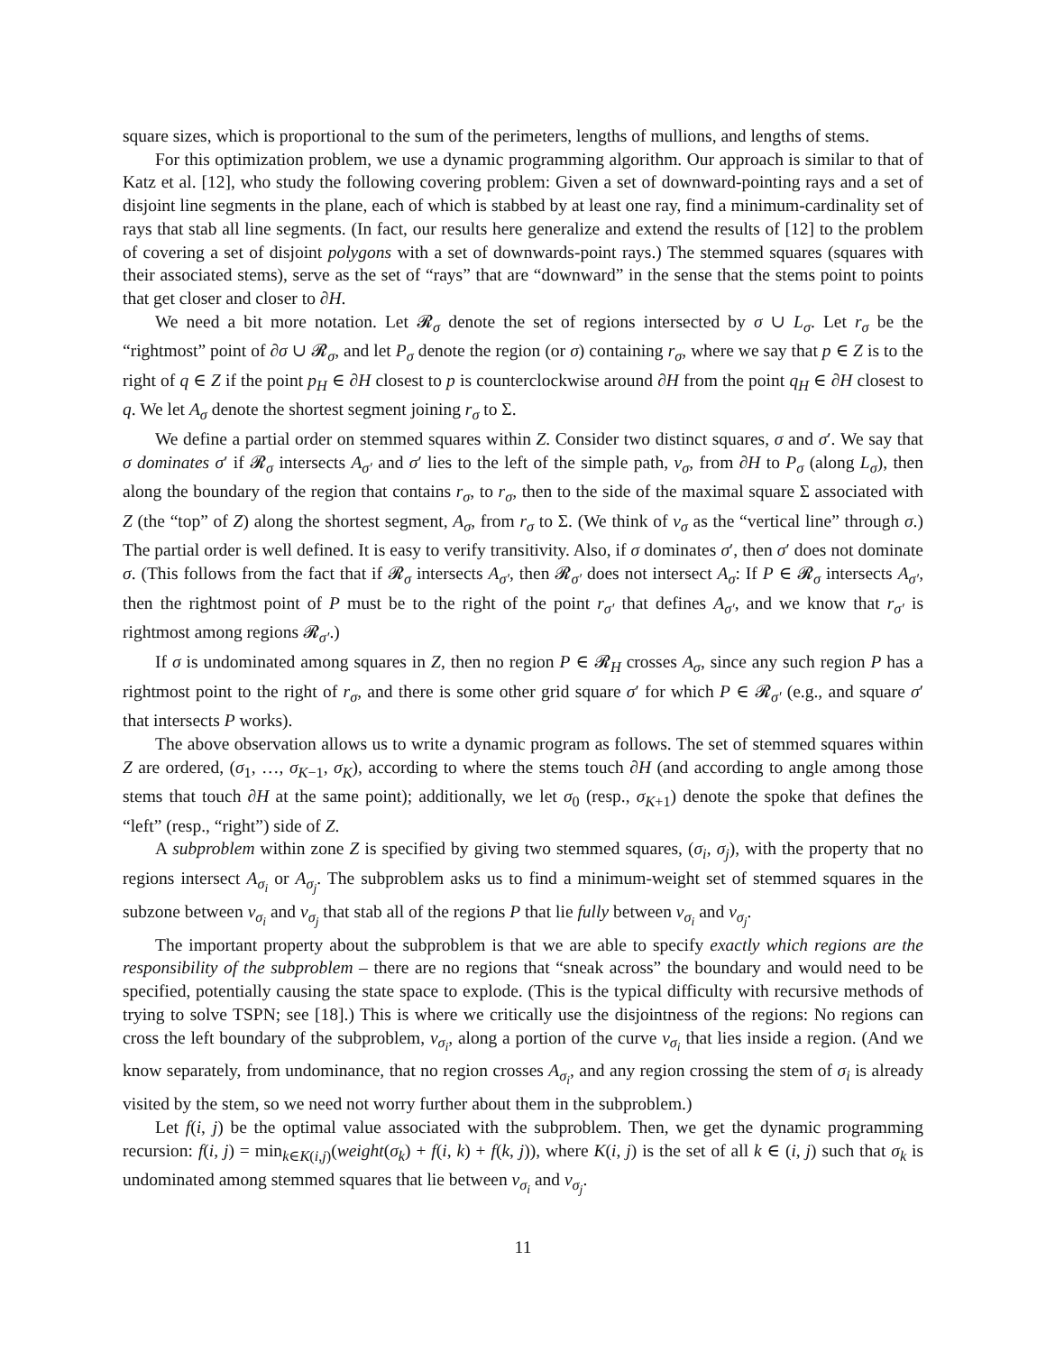square sizes, which is proportional to the sum of the perimeters, lengths of mullions, and lengths of stems.
For this optimization problem, we use a dynamic programming algorithm. Our approach is similar to that of Katz et al. [12], who study the following covering problem: Given a set of downward-pointing rays and a set of disjoint line segments in the plane, each of which is stabbed by at least one ray, find a minimum-cardinality set of rays that stab all line segments. (In fact, our results here generalize and extend the results of [12] to the problem of covering a set of disjoint polygons with a set of downwards-point rays.) The stemmed squares (squares with their associated stems), serve as the set of “rays” that are “downward” in the sense that the stems point to points that get closer and closer to ∂H.
We need a bit more notation. Let 𝓡<sub>σ</sub> denote the set of regions intersected by σ ∪ L<sub>σ</sub>. Let r<sub>σ</sub> be the “rightmost” point of ∂σ ∪ 𝓡<sub>σ</sub>, and let P<sub>σ</sub> denote the region (or σ) containing r<sub>σ</sub>, where we say that p ∈ Z is to the right of q ∈ Z if the point p<sub>H</sub> ∈ ∂H closest to p is counterclockwise around ∂H from the point q<sub>H</sub> ∈ ∂H closest to q. We let A<sub>σ</sub> denote the shortest segment joining r<sub>σ</sub> to Σ.
We define a partial order on stemmed squares within Z. Consider two distinct squares, σ and σ′. We say that σ dominates σ′ if 𝓡<sub>σ</sub> intersects A<sub>σ′</sub> and σ′ lies to the left of the simple path, ν<sub>σ</sub>, from ∂H to P<sub>σ</sub> (along L<sub>σ</sub>), then along the boundary of the region that contains r<sub>σ</sub>, to r<sub>σ</sub>, then to the side of the maximal square Σ associated with Z (the “top” of Z) along the shortest segment, A<sub>σ</sub>, from r<sub>σ</sub> to Σ. (We think of ν<sub>σ</sub> as the “vertical line” through σ.) The partial order is well defined. It is easy to verify transitivity. Also, if σ dominates σ′, then σ′ does not dominate σ. (This follows from the fact that if 𝓡<sub>σ</sub> intersects A<sub>σ′</sub>, then 𝓡<sub>σ′</sub> does not intersect A<sub>σ</sub>: If P ∈ 𝓡<sub>σ</sub> intersects A<sub>σ′</sub>, then the rightmost point of P must be to the right of the point r<sub>σ′</sub> that defines A<sub>σ′</sub>, and we know that r<sub>σ′</sub> is rightmost among regions 𝓡<sub>σ′</sub>.)
If σ is undominated among squares in Z, then no region P ∈ 𝓡<sub>H</sub> crosses A<sub>σ</sub>, since any such region P has a rightmost point to the right of r<sub>σ</sub>, and there is some other grid square σ′ for which P ∈ 𝓡<sub>σ′</sub> (e.g., and square σ′ that intersects P works).
The above observation allows us to write a dynamic program as follows. The set of stemmed squares within Z are ordered, (σ<sub>1</sub>, …, σ<sub>K−1</sub>, σ<sub>K</sub>), according to where the stems touch ∂H (and according to angle among those stems that touch ∂H at the same point); additionally, we let σ<sub>0</sub> (resp., σ<sub>K+1</sub>) denote the spoke that defines the “left” (resp., “right”) side of Z.
A subproblem within zone Z is specified by giving two stemmed squares, (σ<sub>i</sub>, σ<sub>j</sub>), with the property that no regions intersect A<sub>σ<sub>i</sub></sub> or A<sub>σ<sub>j</sub></sub>. The subproblem asks us to find a minimum-weight set of stemmed squares in the subzone between ν<sub>σ<sub>i</sub></sub> and ν<sub>σ<sub>j</sub></sub> that stab all of the regions P that lie fully between ν<sub>σ<sub>i</sub></sub> and ν<sub>σ<sub>j</sub></sub>.
The important property about the subproblem is that we are able to specify exactly which regions are the responsibility of the subproblem – there are no regions that “sneak across” the boundary and would need to be specified, potentially causing the state space to explode. (This is the typical difficulty with recursive methods of trying to solve TSPN; see [18].) This is where we critically use the disjointness of the regions: No regions can cross the left boundary of the subproblem, ν<sub>σ<sub>i</sub></sub>, along a portion of the curve ν<sub>σ<sub>i</sub></sub> that lies inside a region. (And we know separately, from undominance, that no region crosses A<sub>σ<sub>i</sub></sub>, and any region crossing the stem of σ<sub>i</sub> is already visited by the stem, so we need not worry further about them in the subproblem.)
Let f(i, j) be the optimal value associated with the subproblem. Then, we get the dynamic programming recursion: f(i, j) = min<sub>k∈K(i,j)</sub>(weight(σ<sub>k</sub>) + f(i, k) + f(k, j)), where K(i, j) is the set of all k ∈ (i, j) such that σ<sub>k</sub> is undominated among stemmed squares that lie between ν<sub>σ<sub>i</sub></sub> and ν<sub>σ<sub>j</sub></sub>.
11